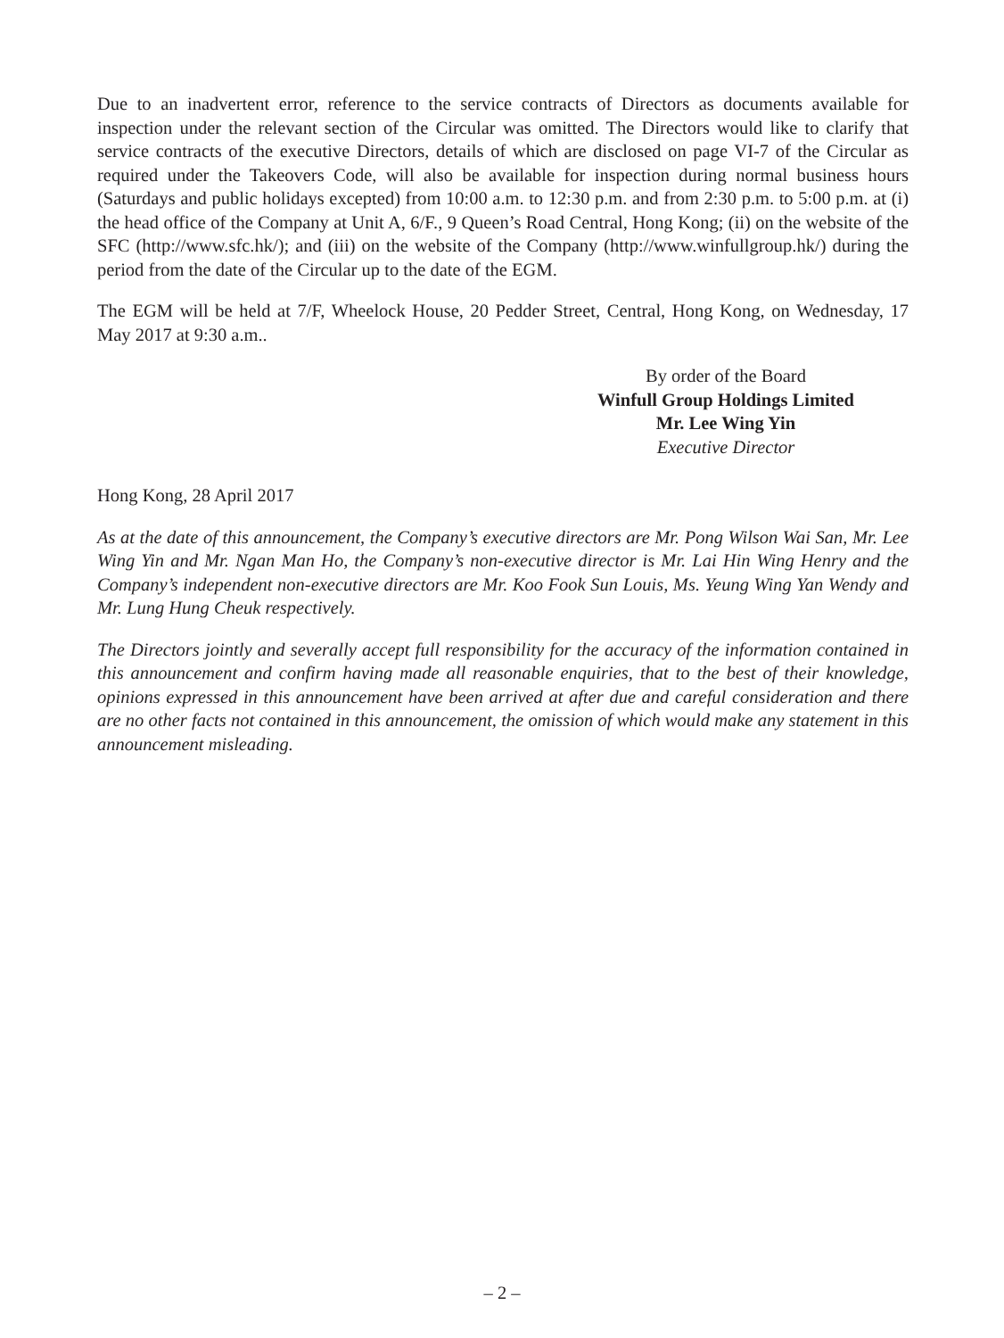Due to an inadvertent error, reference to the service contracts of Directors as documents available for inspection under the relevant section of the Circular was omitted. The Directors would like to clarify that service contracts of the executive Directors, details of which are disclosed on page VI-7 of the Circular as required under the Takeovers Code, will also be available for inspection during normal business hours (Saturdays and public holidays excepted) from 10:00 a.m. to 12:30 p.m. and from 2:30 p.m. to 5:00 p.m. at (i) the head office of the Company at Unit A, 6/F., 9 Queen’s Road Central, Hong Kong; (ii) on the website of the SFC (http://www.sfc.hk/); and (iii) on the website of the Company (http://www.winfullgroup.hk/) during the period from the date of the Circular up to the date of the EGM.
The EGM will be held at 7/F, Wheelock House, 20 Pedder Street, Central, Hong Kong, on Wednesday, 17 May 2017 at 9:30 a.m..
By order of the Board
Winfull Group Holdings Limited
Mr. Lee Wing Yin
Executive Director
Hong Kong, 28 April 2017
As at the date of this announcement, the Company’s executive directors are Mr. Pong Wilson Wai San, Mr. Lee Wing Yin and Mr. Ngan Man Ho, the Company’s non-executive director is Mr. Lai Hin Wing Henry and the Company’s independent non-executive directors are Mr. Koo Fook Sun Louis, Ms. Yeung Wing Yan Wendy and Mr. Lung Hung Cheuk respectively.
The Directors jointly and severally accept full responsibility for the accuracy of the information contained in this announcement and confirm having made all reasonable enquiries, that to the best of their knowledge, opinions expressed in this announcement have been arrived at after due and careful consideration and there are no other facts not contained in this announcement, the omission of which would make any statement in this announcement misleading.
– 2 –